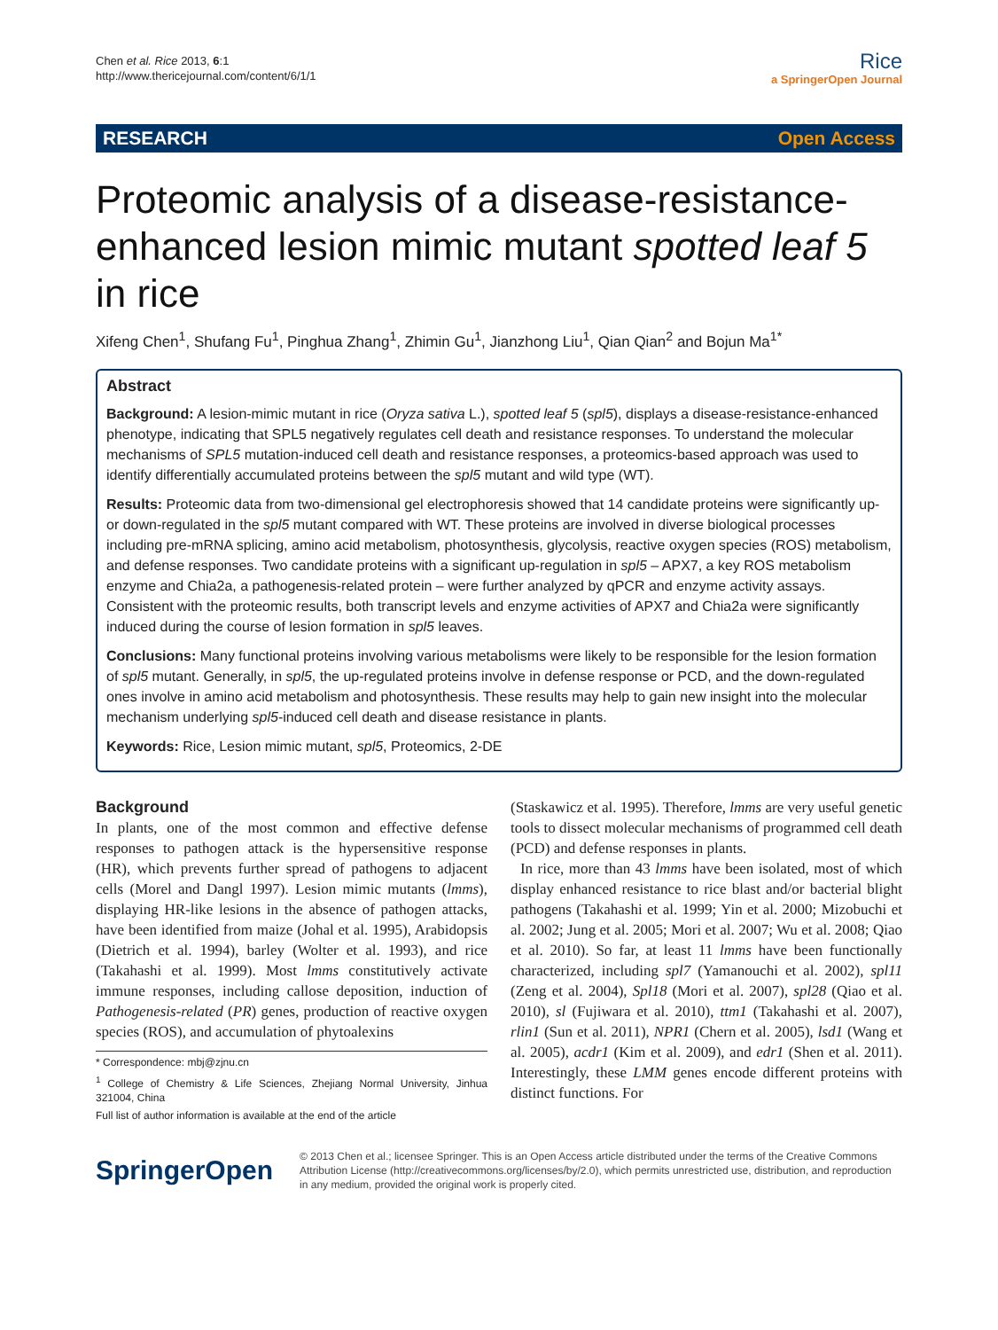Chen et al. Rice 2013, 6:1
http://www.thericejournal.com/content/6/1/1
Rice
a SpringerOpen Journal
RESEARCH Open Access
Proteomic analysis of a disease-resistance-enhanced lesion mimic mutant spotted leaf 5 in rice
Xifeng Chen<sup>1</sup>, Shufang Fu<sup>1</sup>, Pinghua Zhang<sup>1</sup>, Zhimin Gu<sup>1</sup>, Jianzhong Liu<sup>1</sup>, Qian Qian<sup>2</sup> and Bojun Ma<sup>1*</sup>
Abstract
Background: A lesion-mimic mutant in rice (Oryza sativa L.), spotted leaf 5 (spl5), displays a disease-resistance-enhanced phenotype, indicating that SPL5 negatively regulates cell death and resistance responses. To understand the molecular mechanisms of SPL5 mutation-induced cell death and resistance responses, a proteomics-based approach was used to identify differentially accumulated proteins between the spl5 mutant and wild type (WT).
Results: Proteomic data from two-dimensional gel electrophoresis showed that 14 candidate proteins were significantly up- or down-regulated in the spl5 mutant compared with WT. These proteins are involved in diverse biological processes including pre-mRNA splicing, amino acid metabolism, photosynthesis, glycolysis, reactive oxygen species (ROS) metabolism, and defense responses. Two candidate proteins with a significant up-regulation in spl5 – APX7, a key ROS metabolism enzyme and Chia2a, a pathogenesis-related protein – were further analyzed by qPCR and enzyme activity assays. Consistent with the proteomic results, both transcript levels and enzyme activities of APX7 and Chia2a were significantly induced during the course of lesion formation in spl5 leaves.
Conclusions: Many functional proteins involving various metabolisms were likely to be responsible for the lesion formation of spl5 mutant. Generally, in spl5, the up-regulated proteins involve in defense response or PCD, and the down-regulated ones involve in amino acid metabolism and photosynthesis. These results may help to gain new insight into the molecular mechanism underlying spl5-induced cell death and disease resistance in plants.
Keywords: Rice, Lesion mimic mutant, spl5, Proteomics, 2-DE
Background
In plants, one of the most common and effective defense responses to pathogen attack is the hypersensitive response (HR), which prevents further spread of pathogens to adjacent cells (Morel and Dangl 1997). Lesion mimic mutants (lmms), displaying HR-like lesions in the absence of pathogen attacks, have been identified from maize (Johal et al. 1995), Arabidopsis (Dietrich et al. 1994), barley (Wolter et al. 1993), and rice (Takahashi et al. 1999). Most lmms constitutively activate immune responses, including callose deposition, induction of Pathogenesis-related (PR) genes, production of reactive oxygen species (ROS), and accumulation of phytoalexins
* Correspondence: mbj@zjnu.cn
<sup>1</sup> College of Chemistry & Life Sciences, Zhejiang Normal University, Jinhua 321004, China
Full list of author information is available at the end of the article
(Staskawicz et al. 1995). Therefore, lmms are very useful genetic tools to dissect molecular mechanisms of programmed cell death (PCD) and defense responses in plants.
In rice, more than 43 lmms have been isolated, most of which display enhanced resistance to rice blast and/or bacterial blight pathogens (Takahashi et al. 1999; Yin et al. 2000; Mizobuchi et al. 2002; Jung et al. 2005; Mori et al. 2007; Wu et al. 2008; Qiao et al. 2010). So far, at least 11 lmms have been functionally characterized, including spl7 (Yamanouchi et al. 2002), spl11 (Zeng et al. 2004), Spl18 (Mori et al. 2007), spl28 (Qiao et al. 2010), sl (Fujiwara et al. 2010), ttm1 (Takahashi et al. 2007), rlin1 (Sun et al. 2011), NPR1 (Chern et al. 2005), lsd1 (Wang et al. 2005), acdr1 (Kim et al. 2009), and edr1 (Shen et al. 2011). Interestingly, these LMM genes encode different proteins with distinct functions. For
SpringerOpen
© 2013 Chen et al.; licensee Springer. This is an Open Access article distributed under the terms of the Creative Commons Attribution License (http://creativecommons.org/licenses/by/2.0), which permits unrestricted use, distribution, and reproduction in any medium, provided the original work is properly cited.